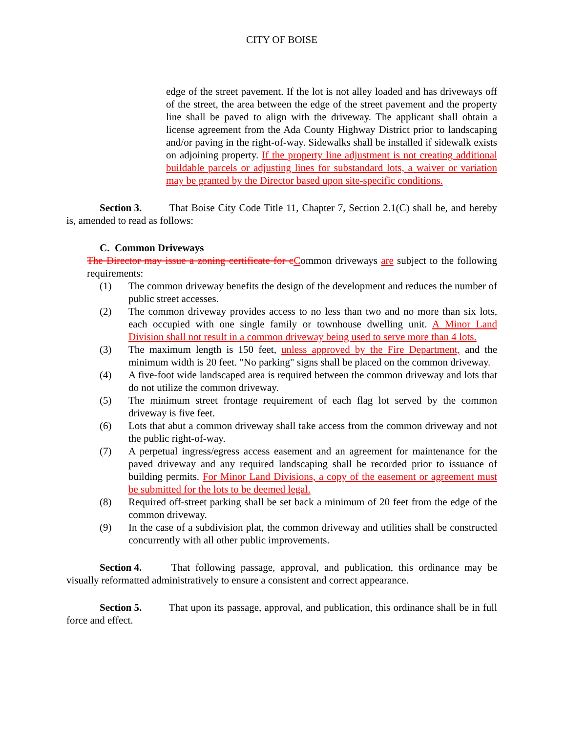CITY OF BOISE
edge of the street pavement. If the lot is not alley loaded and has driveways off of the street, the area between the edge of the street pavement and the property line shall be paved to align with the driveway. The applicant shall obtain a license agreement from the Ada County Highway District prior to landscaping and/or paving in the right-of-way. Sidewalks shall be installed if sidewalk exists on adjoining property. If the property line adjustment is not creating additional buildable parcels or adjusting lines for substandard lots, a waiver or variation may be granted by the Director based upon site-specific conditions.
Section 3. That Boise City Code Title 11, Chapter 7, Section 2.1(C) shall be, and hereby is, amended to read as follows:
C. Common Driveways
The Director may issue a zoning certificate for c Common driveways are subject to the following requirements:
(1) The common driveway benefits the design of the development and reduces the number of public street accesses.
(2) The common driveway provides access to no less than two and no more than six lots, each occupied with one single family or townhouse dwelling unit. A Minor Land Division shall not result in a common driveway being used to serve more than 4 lots.
(3) The maximum length is 150 feet, unless approved by the Fire Department, and the minimum width is 20 feet. "No parking" signs shall be placed on the common driveway.
(4) A five-foot wide landscaped area is required between the common driveway and lots that do not utilize the common driveway.
(5) The minimum street frontage requirement of each flag lot served by the common driveway is five feet.
(6) Lots that abut a common driveway shall take access from the common driveway and not the public right-of-way.
(7) A perpetual ingress/egress access easement and an agreement for maintenance for the paved driveway and any required landscaping shall be recorded prior to issuance of building permits. For Minor Land Divisions, a copy of the easement or agreement must be submitted for the lots to be deemed legal.
(8) Required off-street parking shall be set back a minimum of 20 feet from the edge of the common driveway.
(9) In the case of a subdivision plat, the common driveway and utilities shall be constructed concurrently with all other public improvements.
Section 4. That following passage, approval, and publication, this ordinance may be visually reformatted administratively to ensure a consistent and correct appearance.
Section 5. That upon its passage, approval, and publication, this ordinance shall be in full force and effect.